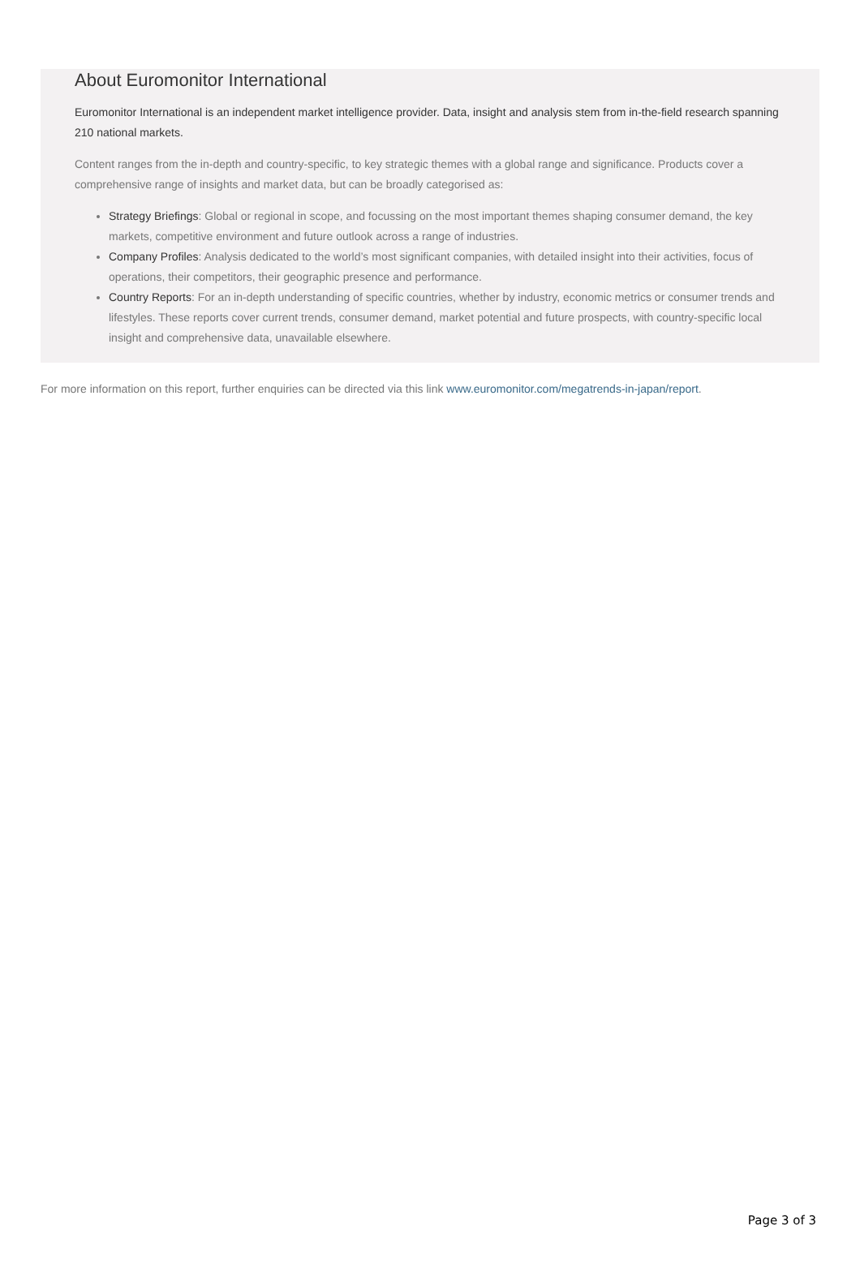About Euromonitor International
Euromonitor International is an independent market intelligence provider. Data, insight and analysis stem from in-the-field research spanning 210 national markets.
Content ranges from the in-depth and country-specific, to key strategic themes with a global range and significance. Products cover a comprehensive range of insights and market data, but can be broadly categorised as:
Strategy Briefings: Global or regional in scope, and focussing on the most important themes shaping consumer demand, the key markets, competitive environment and future outlook across a range of industries.
Company Profiles: Analysis dedicated to the world’s most significant companies, with detailed insight into their activities, focus of operations, their competitors, their geographic presence and performance.
Country Reports: For an in-depth understanding of specific countries, whether by industry, economic metrics or consumer trends and lifestyles. These reports cover current trends, consumer demand, market potential and future prospects, with country-specific local insight and comprehensive data, unavailable elsewhere.
For more information on this report, further enquiries can be directed via this link www.euromonitor.com/megatrends-in-japan/report.
Page 3 of 3